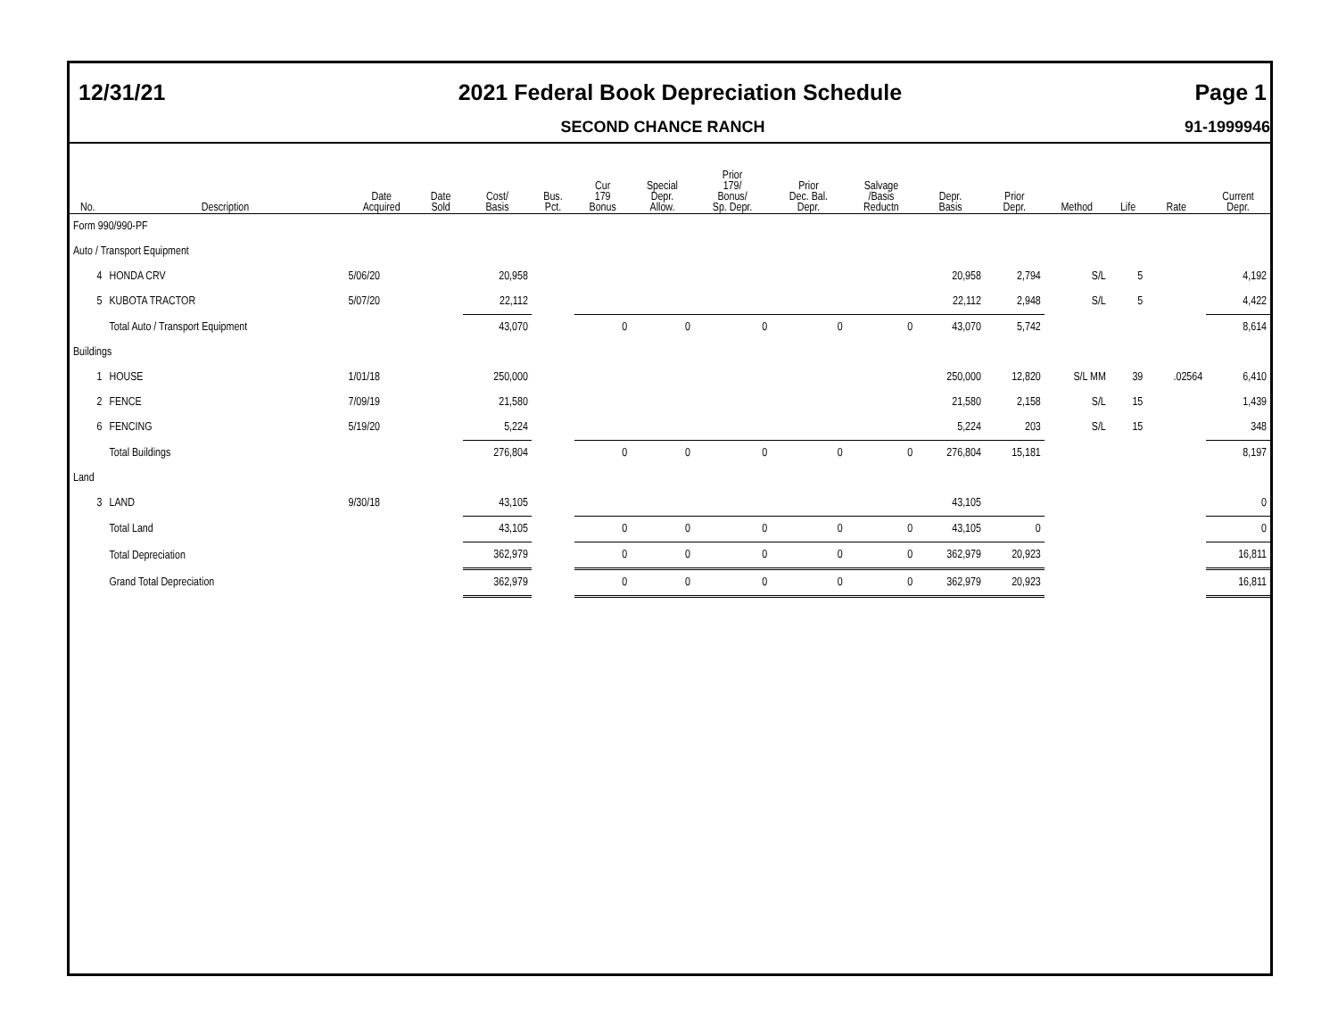12/31/21 2021 Federal Book Depreciation Schedule Page 1
SECOND CHANCE RANCH 91-1999946
| No. | Description | Date Acquired | Date Sold | Cost/ Basis | Bus. Pct. | Cur 179 Bonus | Special Depr. Allow. | Prior 179/ Bonus/ Sp. Depr. | Prior Dec. Bal. Depr. | Salvage /Basis Reductn | Depr. Basis | Prior Depr. | Method | Life | Rate | Current Depr. |
| --- | --- | --- | --- | --- | --- | --- | --- | --- | --- | --- | --- | --- | --- | --- | --- | --- |
| Form 990/990-PF | | | | | | | | | | | | | | | | |
| Auto / Transport Equipment | | | | | | | | | | | | | | | | |
| 4 | HONDA CRV | 5/06/20 | | 20,958 | | | | | | | 20,958 | 2,794 | S/L | 5 | | 4,192 |
| 5 | KUBOTA TRACTOR | 5/07/20 | | 22,112 | | | | | | | 22,112 | 2,948 | S/L | 5 | | 4,422 |
| | Total Auto / Transport Equipment | | | 43,070 | | 0 | 0 | 0 | 0 | 0 | 43,070 | 5,742 | | | | 8,614 |
| Buildings | | | | | | | | | | | | | | | | |
| 1 | HOUSE | 1/01/18 | | 250,000 | | | | | | | 250,000 | 12,820 | S/L MM | 39 | .02564 | 6,410 |
| 2 | FENCE | 7/09/19 | | 21,580 | | | | | | | 21,580 | 2,158 | S/L | 15 | | 1,439 |
| 6 | FENCING | 5/19/20 | | 5,224 | | | | | | | 5,224 | 203 | S/L | 15 | | 348 |
| | Total Buildings | | | 276,804 | | 0 | 0 | 0 | 0 | 0 | 276,804 | 15,181 | | | | 8,197 |
| Land | | | | | | | | | | | | | | | | |
| 3 | LAND | 9/30/18 | | 43,105 | | | | | | | 43,105 | | | | | 0 |
| | Total Land | | | 43,105 | | 0 | 0 | 0 | 0 | 0 | 43,105 | 0 | | | | 0 |
| | Total Depreciation | | | 362,979 | | 0 | 0 | 0 | 0 | 0 | 362,979 | 20,923 | | | | 16,811 |
| | Grand Total Depreciation | | | 362,979 | | 0 | 0 | 0 | 0 | 0 | 362,979 | 20,923 | | | | 16,811 |